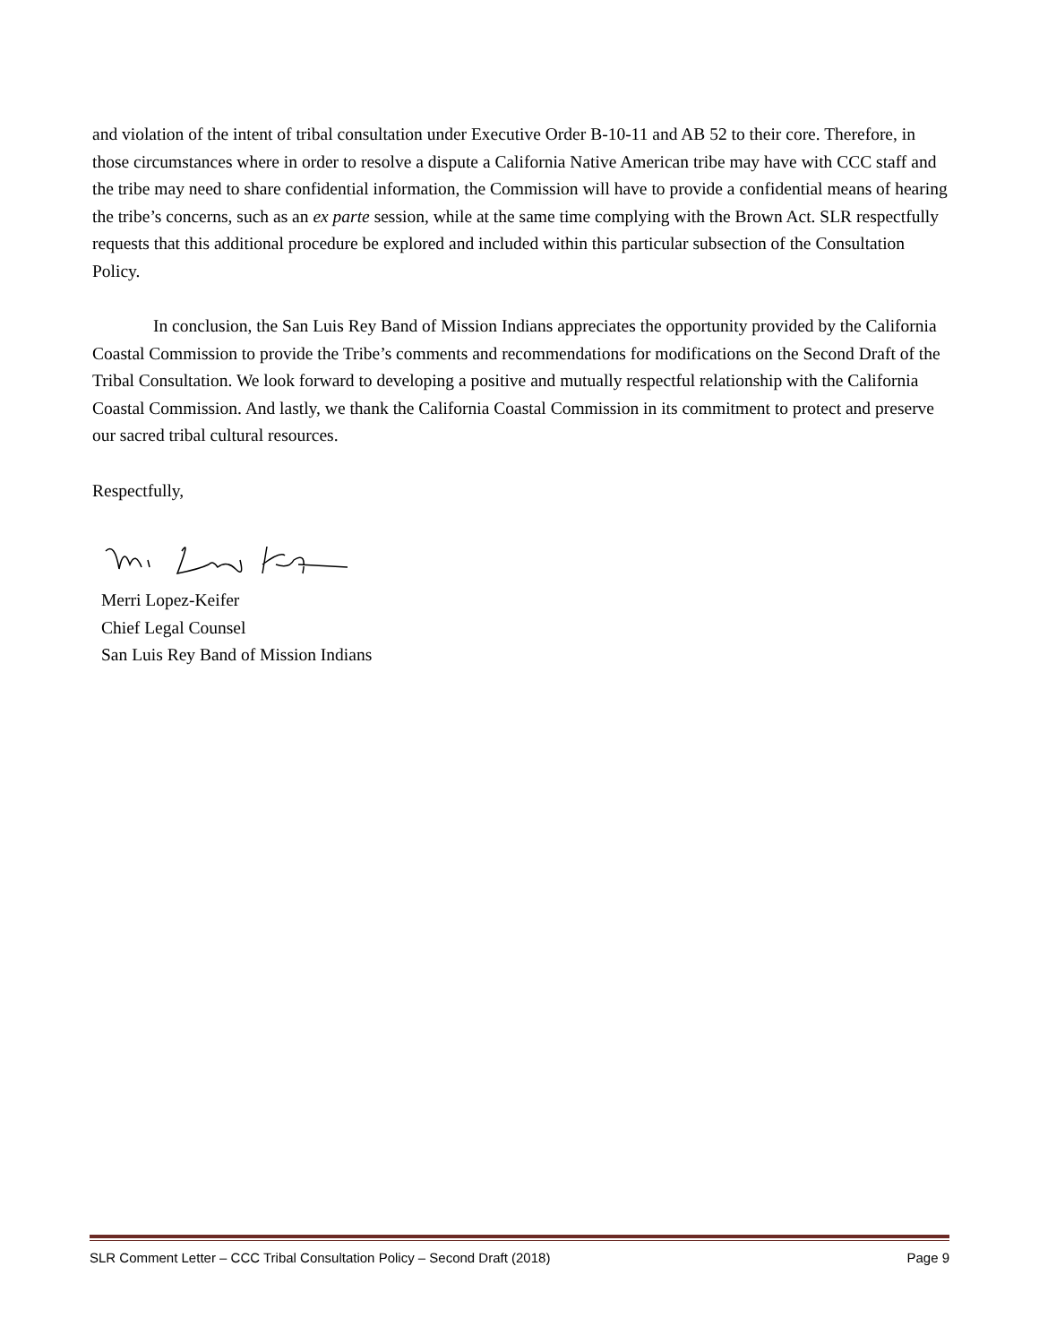and violation of the intent of tribal consultation under Executive Order B-10-11 and AB 52 to their core. Therefore, in those circumstances where in order to resolve a dispute a California Native American tribe may have with CCC staff and the tribe may need to share confidential information, the Commission will have to provide a confidential means of hearing the tribe’s concerns, such as an ex parte session, while at the same time complying with the Brown Act. SLR respectfully requests that this additional procedure be explored and included within this particular subsection of the Consultation Policy.
In conclusion, the San Luis Rey Band of Mission Indians appreciates the opportunity provided by the California Coastal Commission to provide the Tribe’s comments and recommendations for modifications on the Second Draft of the Tribal Consultation. We look forward to developing a positive and mutually respectful relationship with the California Coastal Commission. And lastly, we thank the California Coastal Commission in its commitment to protect and preserve our sacred tribal cultural resources.
Respectfully,
Merri Lopez-Keifer
Chief Legal Counsel
San Luis Rey Band of Mission Indians
SLR Comment Letter – CCC Tribal Consultation Policy – Second Draft (2018) Page 9